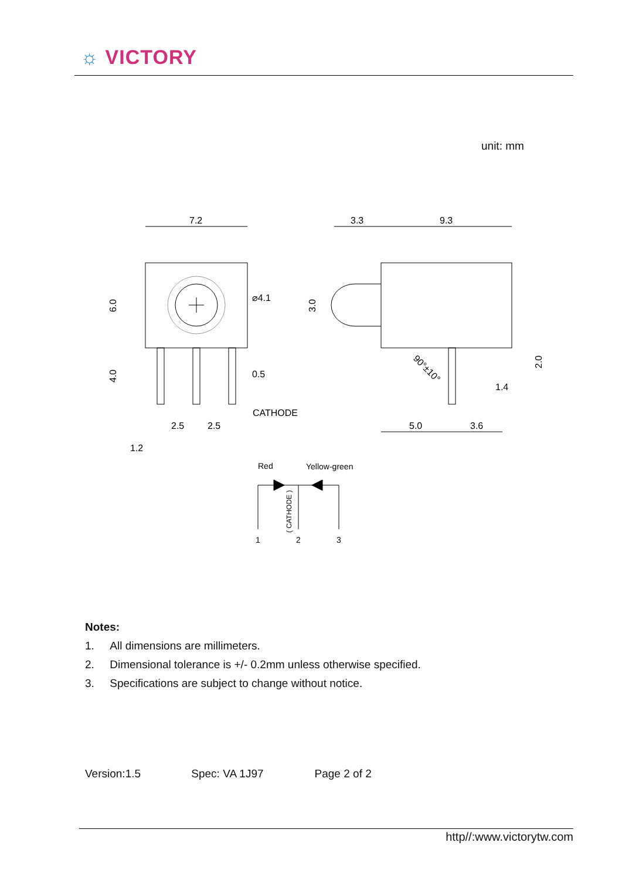☼ VICTORY
unit: mm
7.2
3.3
9.3
⌀4.1
0.5
CATHODE
2.5
2.5
1.2
5.0
3.6
1.4
6.0
4.0
3.0
2.0
90°±10°
Red
Yellow-green
( CATHODE )
1
2
3
Notes:
1. All dimensions are millimeters.
2. Dimensional tolerance is +/- 0.2mm unless otherwise specified.
3. Specifications are subject to change without notice.
Version:1.5 Spec: VA 1J97 Page 2 of 2
http//:www.victorytw.com